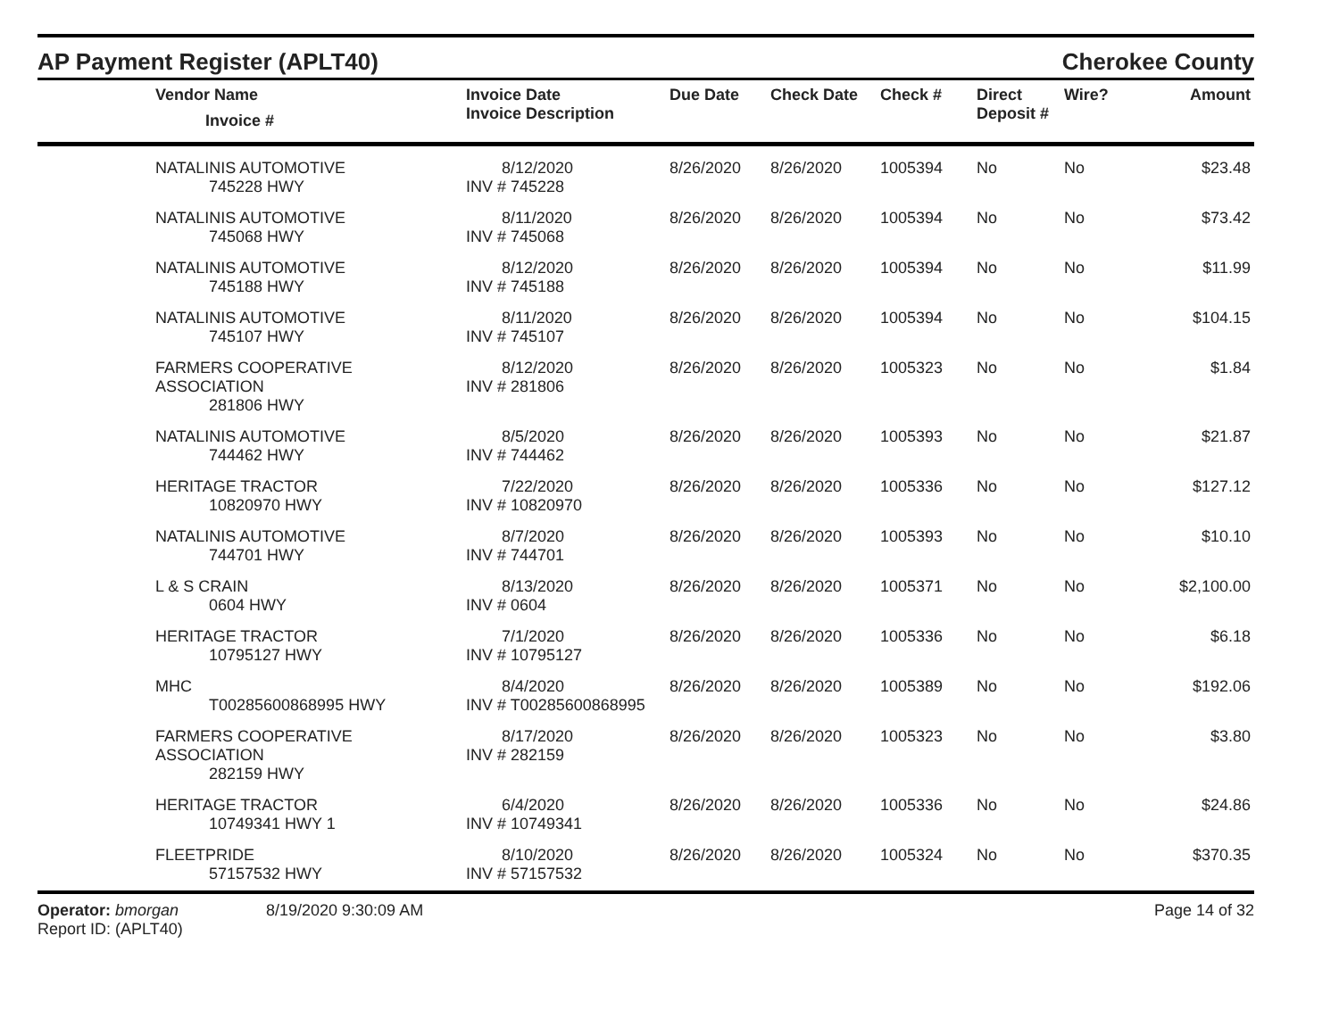AP Payment Register (APLT40)
Cherokee County
| | Vendor Name Invoice # | Invoice Date Invoice Description | Due Date | Check Date | Check # | Direct Deposit # | Wire? | Amount |
| --- | --- | --- | --- | --- | --- | --- | --- | --- |
| | NATALINIS AUTOMOTIVE 745228 HWY | 8/12/2020 INV # 745228 | 8/26/2020 | 8/26/2020 | 1005394 | No | No | $23.48 |
| | NATALINIS AUTOMOTIVE 745068 HWY | 8/11/2020 INV # 745068 | 8/26/2020 | 8/26/2020 | 1005394 | No | No | $73.42 |
| | NATALINIS AUTOMOTIVE 745188 HWY | 8/12/2020 INV # 745188 | 8/26/2020 | 8/26/2020 | 1005394 | No | No | $11.99 |
| | NATALINIS AUTOMOTIVE 745107 HWY | 8/11/2020 INV # 745107 | 8/26/2020 | 8/26/2020 | 1005394 | No | No | $104.15 |
| | FARMERS COOPERATIVE ASSOCIATION 281806 HWY | 8/12/2020 INV # 281806 | 8/26/2020 | 8/26/2020 | 1005323 | No | No | $1.84 |
| | NATALINIS AUTOMOTIVE 744462 HWY | 8/5/2020 INV # 744462 | 8/26/2020 | 8/26/2020 | 1005393 | No | No | $21.87 |
| | HERITAGE TRACTOR 10820970 HWY | 7/22/2020 INV # 10820970 | 8/26/2020 | 8/26/2020 | 1005336 | No | No | $127.12 |
| | NATALINIS AUTOMOTIVE 744701 HWY | 8/7/2020 INV # 744701 | 8/26/2020 | 8/26/2020 | 1005393 | No | No | $10.10 |
| | L & S CRAIN 0604 HWY | 8/13/2020 INV # 0604 | 8/26/2020 | 8/26/2020 | 1005371 | No | No | $2,100.00 |
| | HERITAGE TRACTOR 10795127 HWY | 7/1/2020 INV # 10795127 | 8/26/2020 | 8/26/2020 | 1005336 | No | No | $6.18 |
| | MHC T00285600868995 HWY | 8/4/2020 INV # T00285600868995 | 8/26/2020 | 8/26/2020 | 1005389 | No | No | $192.06 |
| | FARMERS COOPERATIVE ASSOCIATION 282159 HWY | 8/17/2020 INV # 282159 | 8/26/2020 | 8/26/2020 | 1005323 | No | No | $3.80 |
| | HERITAGE TRACTOR 10749341 HWY 1 | 6/4/2020 INV # 10749341 | 8/26/2020 | 8/26/2020 | 1005336 | No | No | $24.86 |
| | FLEETPRIDE 57157532 HWY | 8/10/2020 INV # 57157532 | 8/26/2020 | 8/26/2020 | 1005324 | No | No | $370.35 |
Operator: bmorgan
Report ID: (APLT40)
8/19/2020 9:30:09 AM Page 14 of 32